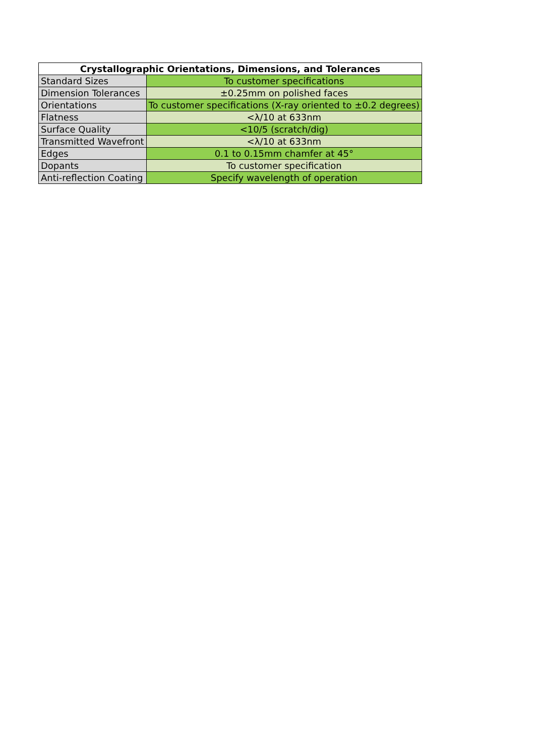| Crystallographic Orientations, Dimensions, and Tolerances | |
| --- | --- |
| Standard Sizes | To customer specifications |
| Dimension Tolerances | ±0.25mm on polished faces |
| Orientations | To customer specifications (X-ray oriented to ±0.2 degrees) |
| Flatness | <λ/10 at 633nm |
| Surface Quality | <10/5 (scratch/dig) |
| Transmitted Wavefront | <λ/10 at 633nm |
| Edges | 0.1 to 0.15mm chamfer at 45° |
| Dopants | To customer specification |
| Anti-reflection Coating | Specify wavelength of operation |